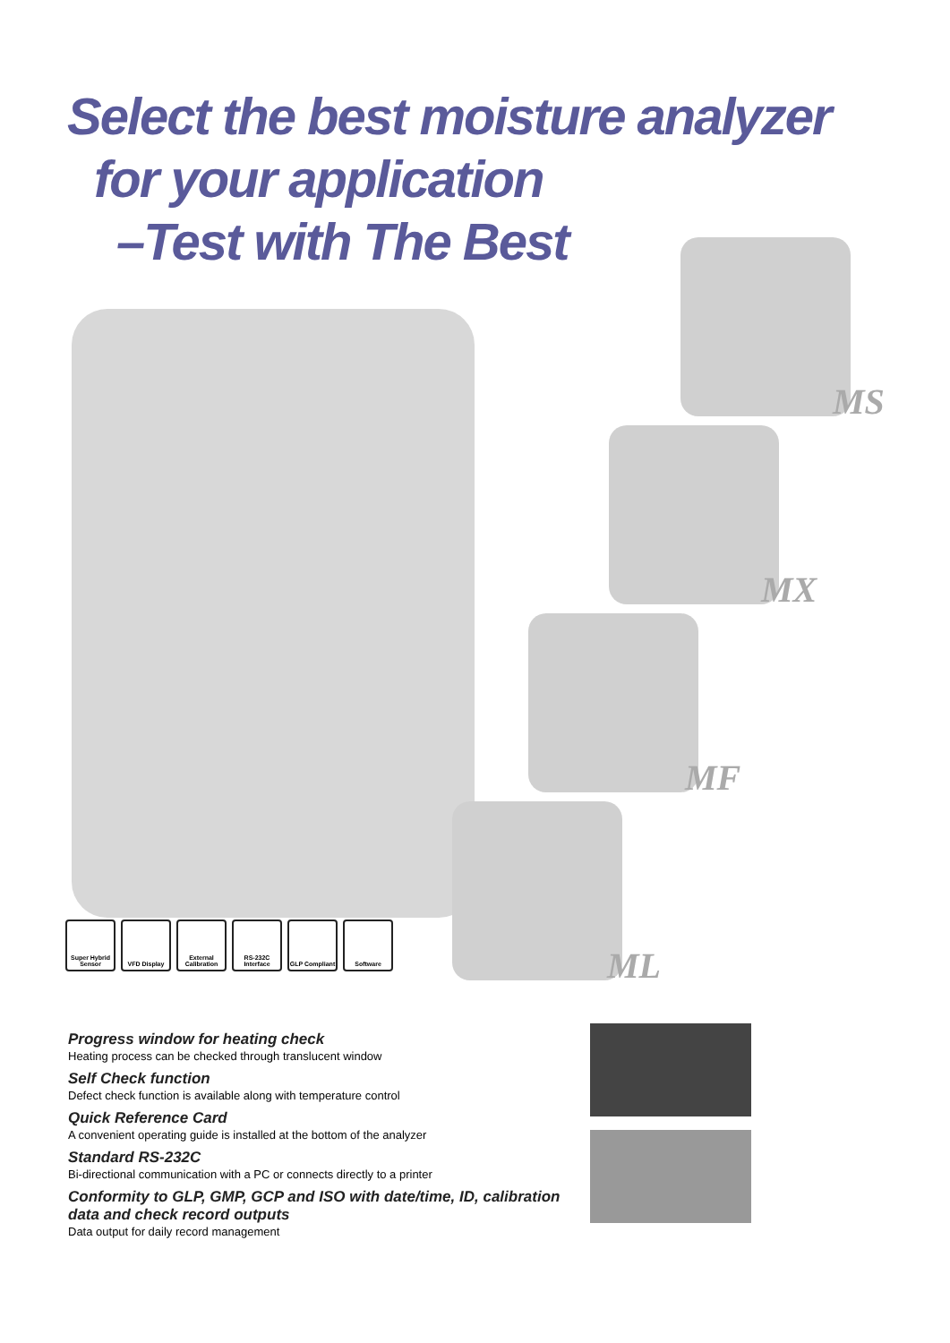Select the best moisture analyzer
for your application
–Test with The Best
MS
MX
MF
ML
Super Hybrid Sensor
VFD Display External Calibration
RS-232C Interface
GLP Compliant Software
Progress window for heating check
Heating process can be checked through translucent window
Self Check function
Defect check function is available along with temperature control
Quick Reference Card
A convenient operating guide is installed at the bottom of the analyzer
Standard RS-232C
Bi-directional communication with a PC or connects directly to a printer
Conformity to GLP, GMP, GCP and ISO with date/time, ID, calibration data and check record outputs
Data output for daily record management